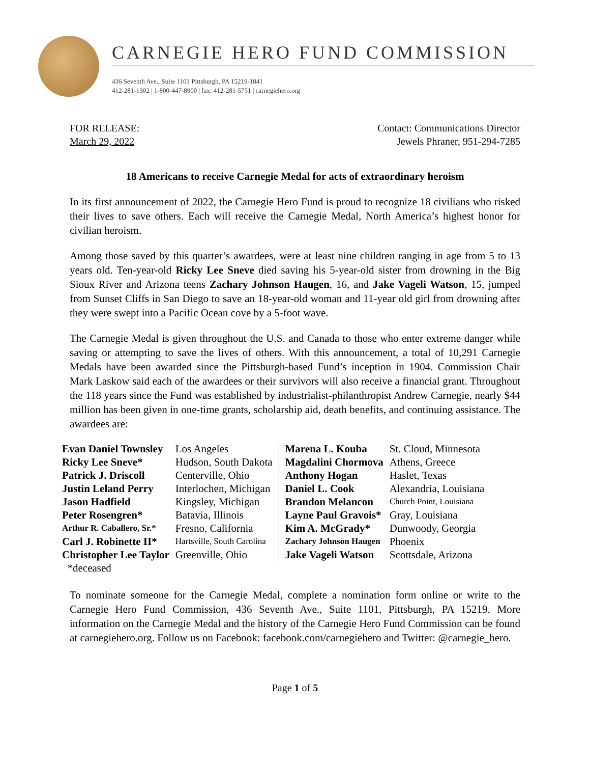CARNEGIE HERO FUND COMMISSION
436 Seventh Ave., Suite 1101 Pittsburgh, PA 15219-1841
412-281-1302 | 1-800-447-8900 | fax: 412-281-5751 | carnegiehero.org
FOR RELEASE:
March 29, 2022
Contact: Communications Director
Jewels Phraner, 951-294-7285
18 Americans to receive Carnegie Medal for acts of extraordinary heroism
In its first announcement of 2022, the Carnegie Hero Fund is proud to recognize 18 civilians who risked their lives to save others. Each will receive the Carnegie Medal, North America’s highest honor for civilian heroism.
Among those saved by this quarter’s awardees, were at least nine children ranging in age from 5 to 13 years old. Ten-year-old Ricky Lee Sneve died saving his 5-year-old sister from drowning in the Big Sioux River and Arizona teens Zachary Johnson Haugen, 16, and Jake Vageli Watson, 15, jumped from Sunset Cliffs in San Diego to save an 18-year-old woman and 11-year old girl from drowning after they were swept into a Pacific Ocean cove by a 5-foot wave.
The Carnegie Medal is given throughout the U.S. and Canada to those who enter extreme danger while saving or attempting to save the lives of others. With this announcement, a total of 10,291 Carnegie Medals have been awarded since the Pittsburgh-based Fund’s inception in 1904. Commission Chair Mark Laskow said each of the awardees or their survivors will also receive a financial grant. Throughout the 118 years since the Fund was established by industrialist-philanthropist Andrew Carnegie, nearly $44 million has been given in one-time grants, scholarship aid, death benefits, and continuing assistance. The awardees are:
| Evan Daniel Townsley | Los Angeles | Marena L. Kouba | St. Cloud, Minnesota |
| Ricky Lee Sneve* | Hudson, South Dakota | Magdalini Chormova | Athens, Greece |
| Patrick J. Driscoll | Centerville, Ohio | Anthony Hogan | Haslet, Texas |
| Justin Leland Perry | Interlochen, Michigan | Daniel L. Cook | Alexandria, Louisiana |
| Jason Hadfield | Kingsley, Michigan | Brandon Melancon | Church Point, Louisiana |
| Peter Rosengren* | Batavia, Illinois | Layne Paul Gravois* | Gray, Louisiana |
| Arthur R. Caballero, Sr.* | Fresno, California | Kim A. McGrady* | Dunwoody, Georgia |
| Carl J. Robinette II* | Hartsville, South Carolina | Zachary Johnson Haugen | Phoenix |
| Christopher Lee Taylor | Greenville, Ohio | Jake Vageli Watson | Scottsdale, Arizona |
| *deceased | | | |
To nominate someone for the Carnegie Medal, complete a nomination form online or write to the Carnegie Hero Fund Commission, 436 Seventh Ave., Suite 1101, Pittsburgh, PA 15219. More information on the Carnegie Medal and the history of the Carnegie Hero Fund Commission can be found at carnegiehero.org. Follow us on Facebook: facebook.com/carnegiehero and Twitter: @carnegie_hero.
Page 1 of 5